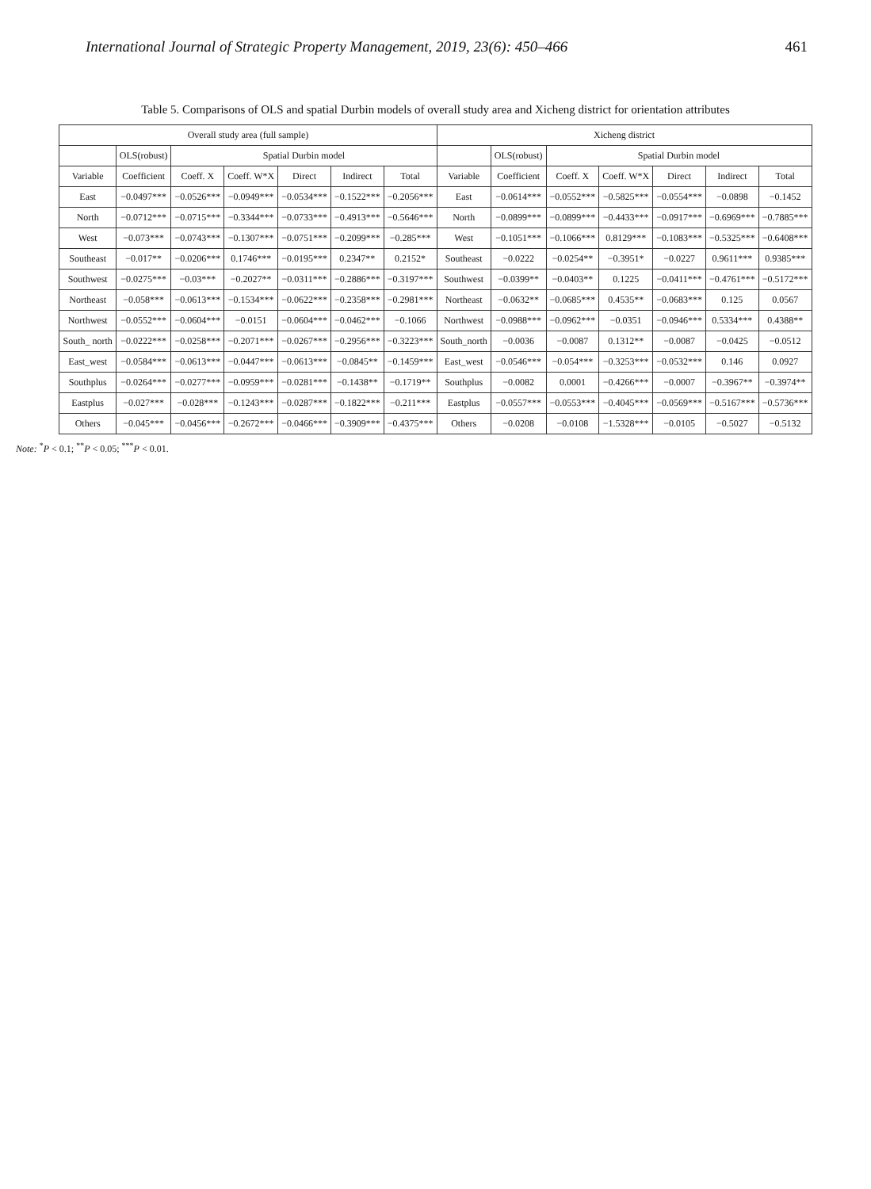International Journal of Strategic Property Management, 2019, 23(6): 450–466 461
Table 5. Comparisons of OLS and spatial Durbin models of overall study area and Xicheng district for orientation attributes
| Overall study area (full sample) | | | | | | | Xicheng district | | | | | | |
| --- | --- | --- | --- | --- | --- | --- | --- | --- | --- | --- | --- | --- | --- |
| | OLS(robust) | Spatial Durbin model | | | | | | OLS(robust) | Spatial Durbin model | | | | |
| Variable | Coefficient | Coeff. X | Coeff. W*X | Direct | Indirect | Total | Variable | Coefficient | Coeff. X | Coeff. W*X | Direct | Indirect | Total |
| East | −0.0497*** | −0.0526*** | −0.0949*** | −0.0534*** | −0.1522*** | −0.2056*** | East | −0.0614*** | −0.0552*** | −0.5825*** | −0.0554*** | −0.0898 | −0.1452 |
| North | −0.0712*** | −0.0715*** | −0.3344*** | −0.0733*** | −0.4913*** | −0.5646*** | North | −0.0899*** | −0.0899*** | −0.4433*** | −0.0917*** | −0.6969*** | −0.7885*** |
| West | −0.073*** | −0.0743*** | −0.1307*** | −0.0751*** | −0.2099*** | −0.285*** | West | −0.1051*** | −0.1066*** | 0.8129*** | −0.1083*** | −0.5325*** | −0.6408*** |
| Southeast | −0.017** | −0.0206*** | 0.1746*** | −0.0195*** | 0.2347** | 0.2152* | Southeast | −0.0222 | −0.0254** | −0.3951* | −0.0227 | 0.9611*** | 0.9385*** |
| Southwest | −0.0275*** | −0.03*** | −0.2027** | −0.0311*** | −0.2886*** | −0.3197*** | Southwest | −0.0399** | −0.0403** | 0.1225 | −0.0411*** | −0.4761*** | −0.5172*** |
| Northeast | −0.058*** | −0.0613*** | −0.1534*** | −0.0622*** | −0.2358*** | −0.2981*** | Northeast | −0.0632** | −0.0685*** | 0.4535** | −0.0683*** | 0.125 | 0.0567 |
| Northwest | −0.0552*** | −0.0604*** | −0.0151 | −0.0604*** | −0.0462*** | −0.1066 | Northwest | −0.0988*** | −0.0962*** | −0.0351 | −0.0946*** | 0.5334*** | 0.4388** |
| South_ north | −0.0222*** | −0.0258*** | −0.2071*** | −0.0267*** | −0.2956*** | −0.3223*** | South_north | −0.0036 | −0.0087 | 0.1312** | −0.0087 | −0.0425 | −0.0512 |
| East_west | −0.0584*** | −0.0613*** | −0.0447*** | −0.0613*** | −0.0845** | −0.1459*** | East_west | −0.0546*** | −0.054*** | −0.3253*** | −0.0532*** | 0.146 | 0.0927 |
| Southplus | −0.0264*** | −0.0277*** | −0.0959*** | −0.0281*** | −0.1438** | −0.1719** | Southplus | −0.0082 | 0.0001 | −0.4266*** | −0.0007 | −0.3967** | −0.3974** |
| Eastplus | −0.027*** | −0.028*** | −0.1243*** | −0.0287*** | −0.1822*** | −0.211*** | Eastplus | −0.0557*** | −0.0553*** | −0.4045*** | −0.0569*** | −0.5167*** | −0.5736*** |
| Others | −0.045*** | −0.0456*** | −0.2672*** | −0.0466*** | −0.3909*** | −0.4375*** | Others | −0.0208 | −0.0108 | −1.5328*** | −0.0105 | −0.5027 | −0.5132 |
Note: <sup>*</sup>P < 0.1; <sup>**</sup>P < 0.05; <sup>***</sup>P < 0.01.